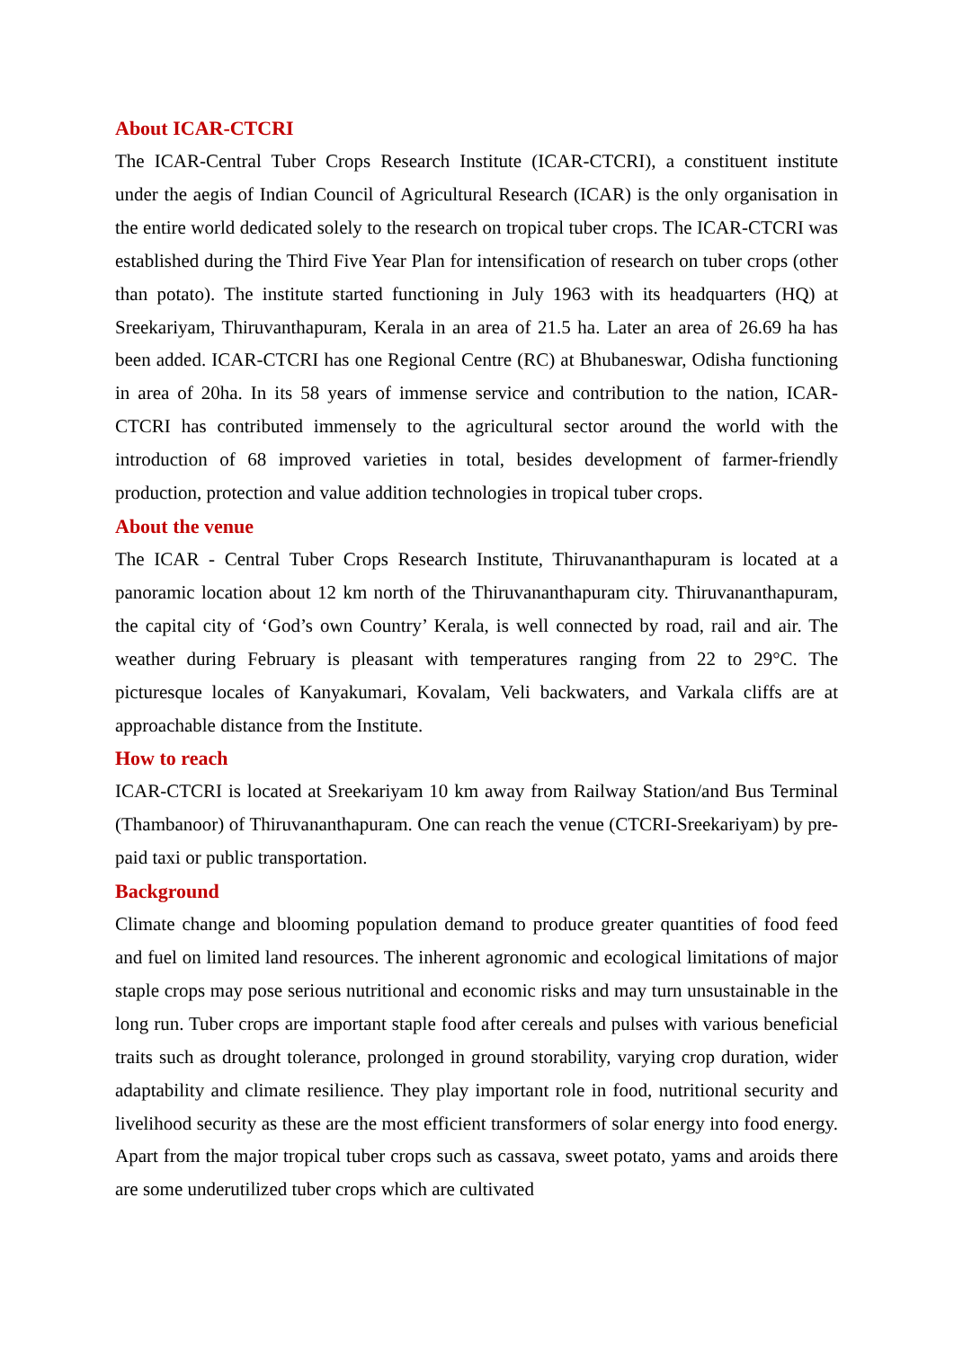About ICAR-CTCRI
The ICAR-Central Tuber Crops Research Institute (ICAR-CTCRI), a constituent institute under the aegis of Indian Council of Agricultural Research (ICAR) is the only organisation in the entire world dedicated solely to the research on tropical tuber crops. The ICAR-CTCRI was established during the Third Five Year Plan for intensification of research on tuber crops (other than potato). The institute started functioning in July 1963 with its headquarters (HQ) at Sreekariyam, Thiruvanthapuram, Kerala in an area of 21.5 ha. Later an area of 26.69 ha has been added. ICAR-CTCRI has one Regional Centre (RC) at Bhubaneswar, Odisha functioning in area of 20ha. In its 58 years of immense service and contribution to the nation, ICAR-CTCRI has contributed immensely to the agricultural sector around the world with the introduction of 68 improved varieties in total, besides development of farmer-friendly production, protection and value addition technologies in tropical tuber crops.
About the venue
The ICAR - Central Tuber Crops Research Institute, Thiruvananthapuram is located at a panoramic location about 12 km north of the Thiruvananthapuram city. Thiruvananthapuram, the capital city of ‘God’s own Country’ Kerala, is well connected by road, rail and air. The weather during February is pleasant with temperatures ranging from 22 to 29°C. The picturesque locales of Kanyakumari, Kovalam, Veli backwaters, and Varkala cliffs are at approachable distance from the Institute.
How to reach
ICAR-CTCRI is located at Sreekariyam 10 km away from Railway Station/and Bus Terminal (Thambanoor) of Thiruvananthapuram. One can reach the venue (CTCRI-Sreekariyam) by pre-paid taxi or public transportation.
Background
Climate change and blooming population demand to produce greater quantities of food feed and fuel on limited land resources. The inherent agronomic and ecological limitations of major staple crops may pose serious nutritional and economic risks and may turn unsustainable in the long run. Tuber crops are important staple food after cereals and pulses with various beneficial traits such as drought tolerance, prolonged in ground storability, varying crop duration, wider adaptability and climate resilience. They play important role in food, nutritional security and livelihood security as these are the most efficient transformers of solar energy into food energy. Apart from the major tropical tuber crops such as cassava, sweet potato, yams and aroids there are some underutilized tuber crops which are cultivated